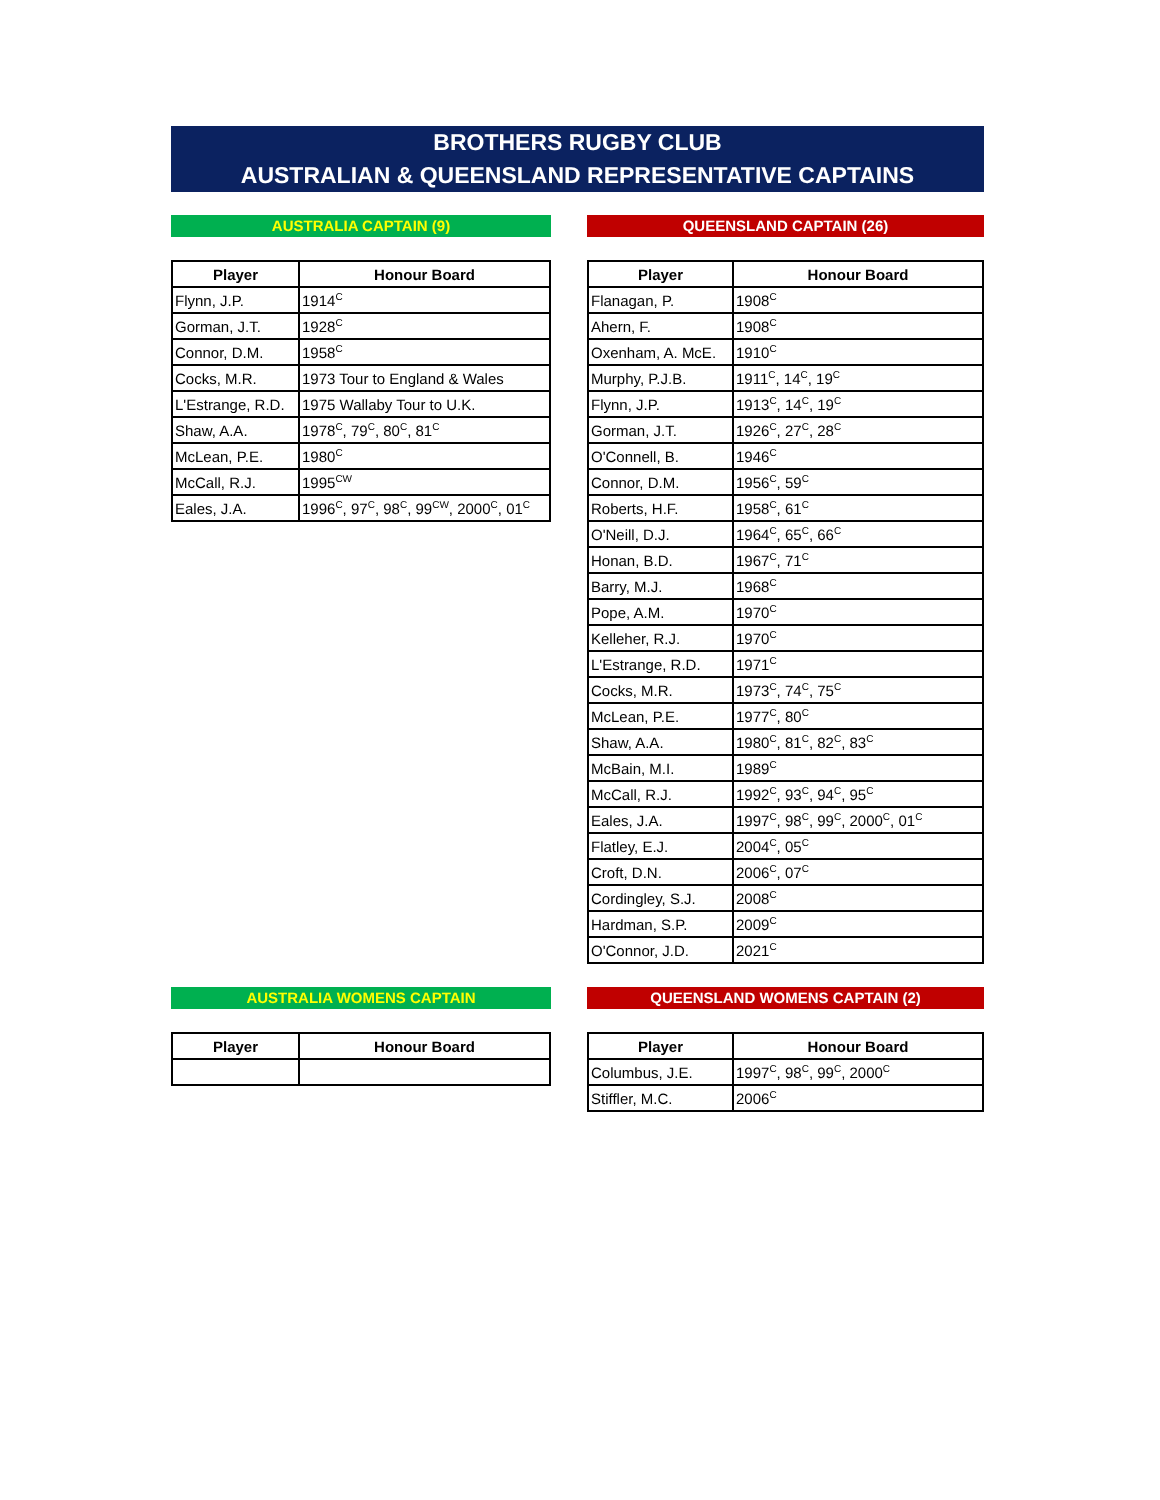BROTHERS RUGBY CLUB
AUSTRALIAN & QUEENSLAND REPRESENTATIVE CAPTAINS
AUSTRALIA CAPTAIN (9)
| Player | Honour Board |
| --- | --- |
| Flynn, J.P. | 1914<sup>C</sup> |
| Gorman, J.T. | 1928<sup>C</sup> |
| Connor, D.M. | 1958<sup>C</sup> |
| Cocks, M.R. | 1973 Tour to England & Wales |
| L'Estrange, R.D. | 1975 Wallaby Tour to U.K. |
| Shaw, A.A. | 1978<sup>C</sup>, 79<sup>C</sup>, 80<sup>C</sup>, 81<sup>C</sup> |
| McLean, P.E. | 1980<sup>C</sup> |
| McCall, R.J. | 1995<sup>CW</sup> |
| Eales, J.A. | 1996<sup>C</sup>, 97<sup>C</sup>, 98<sup>C</sup>, 99<sup>CW</sup>, 2000<sup>C</sup>, 01<sup>C</sup> |
QUEENSLAND CAPTAIN (26)
| Player | Honour Board |
| --- | --- |
| Flanagan, P. | 1908<sup>C</sup> |
| Ahern, F. | 1908<sup>C</sup> |
| Oxenham, A. McE. | 1910<sup>C</sup> |
| Murphy, P.J.B. | 1911<sup>C</sup>, 14<sup>C</sup>, 19<sup>C</sup> |
| Flynn, J.P. | 1913<sup>C</sup>, 14<sup>C</sup>, 19<sup>C</sup> |
| Gorman, J.T. | 1926<sup>C</sup>, 27<sup>C</sup>, 28<sup>C</sup> |
| O'Connell, B. | 1946<sup>C</sup> |
| Connor, D.M. | 1956<sup>C</sup>, 59<sup>C</sup> |
| Roberts, H.F. | 1958<sup>C</sup>, 61<sup>C</sup> |
| O'Neill, D.J. | 1964<sup>C</sup>, 65<sup>C</sup>, 66<sup>C</sup> |
| Honan, B.D. | 1967<sup>C</sup>, 71<sup>C</sup> |
| Barry, M.J. | 1968<sup>C</sup> |
| Pope, A.M. | 1970<sup>C</sup> |
| Kelleher, R.J. | 1970<sup>C</sup> |
| L'Estrange, R.D. | 1971<sup>C</sup> |
| Cocks, M.R. | 1973<sup>C</sup>, 74<sup>C</sup>, 75<sup>C</sup> |
| McLean, P.E. | 1977<sup>C</sup>, 80<sup>C</sup> |
| Shaw, A.A. | 1980<sup>C</sup>, 81<sup>C</sup>, 82<sup>C</sup>, 83<sup>C</sup> |
| McBain, M.I. | 1989<sup>C</sup> |
| McCall, R.J. | 1992<sup>C</sup>, 93<sup>C</sup>, 94<sup>C</sup>, 95<sup>C</sup> |
| Eales, J.A. | 1997<sup>C</sup>, 98<sup>C</sup>, 99<sup>C</sup>, 2000<sup>C</sup>, 01<sup>C</sup> |
| Flatley, E.J. | 2004<sup>C</sup>, 05<sup>C</sup> |
| Croft, D.N. | 2006<sup>C</sup>, 07<sup>C</sup> |
| Cordingley, S.J. | 2008<sup>C</sup> |
| Hardman, S.P. | 2009<sup>C</sup> |
| O'Connor, J.D. | 2021<sup>C</sup> |
AUSTRALIA WOMENS CAPTAIN
| Player | Honour Board |
| --- | --- |
QUEENSLAND WOMENS CAPTAIN (2)
| Player | Honour Board |
| --- | --- |
| Columbus, J.E. | 1997<sup>C</sup>, 98<sup>C</sup>, 99<sup>C</sup>, 2000<sup>C</sup> |
| Stiffler, M.C. | 2006<sup>C</sup> |